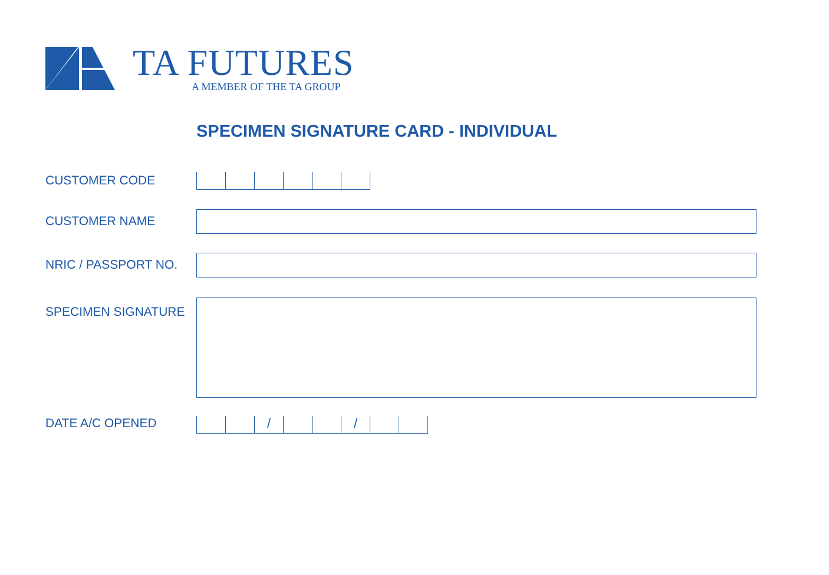TA FUTURES
A MEMBER OF THE TA GROUP
SPECIMEN SIGNATURE CARD - INDIVIDUAL
CUSTOMER CODE
CUSTOMER NAME
NRIC / PASSPORT NO.
SPECIMEN SIGNATURE
DATE A/C OPENED
/ /